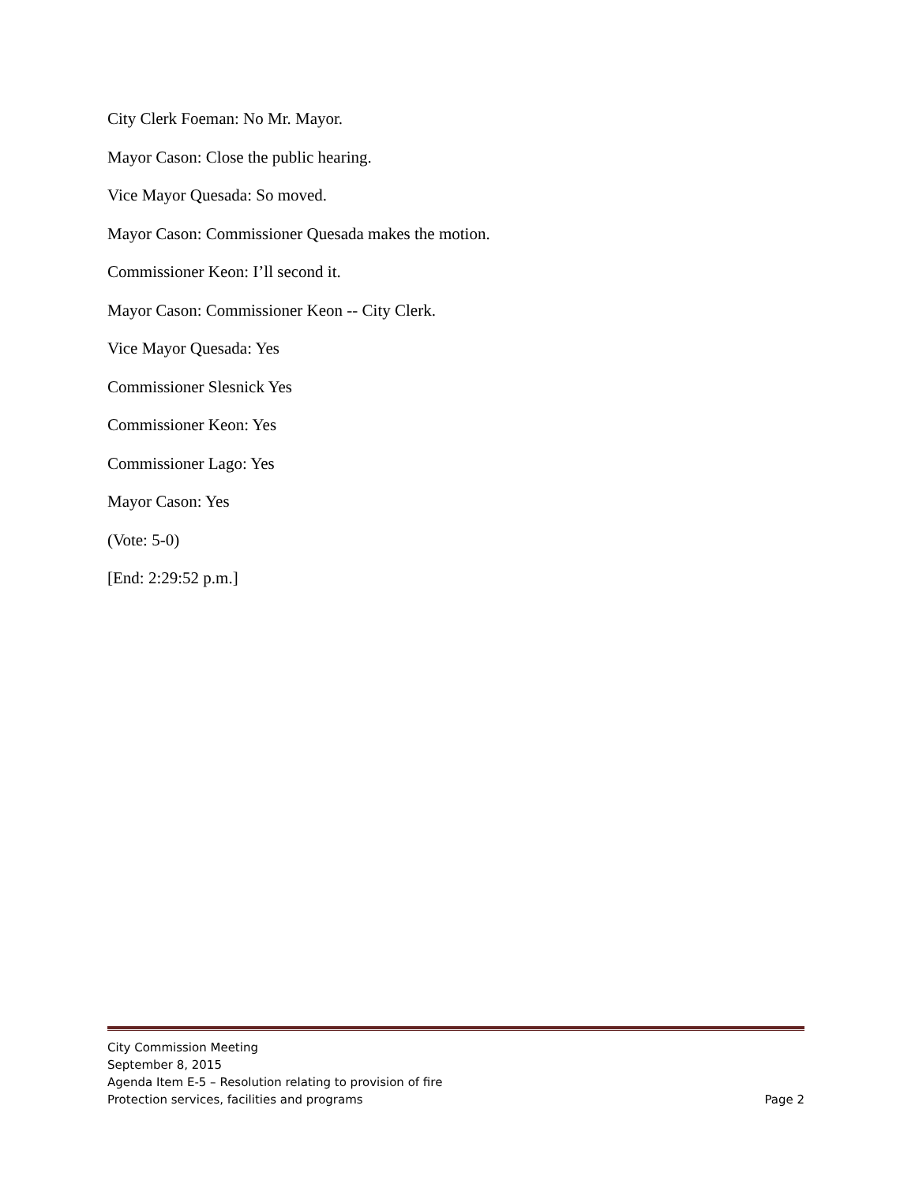City Clerk Foeman: No Mr. Mayor.
Mayor Cason: Close the public hearing.
Vice Mayor Quesada: So moved.
Mayor Cason: Commissioner Quesada makes the motion.
Commissioner Keon: I’ll second it.
Mayor Cason: Commissioner Keon -- City Clerk.
Vice Mayor Quesada: Yes
Commissioner Slesnick Yes
Commissioner Keon: Yes
Commissioner Lago: Yes
Mayor Cason: Yes
(Vote: 5-0)
[End: 2:29:52 p.m.]
City Commission Meeting
September 8, 2015
Agenda Item E-5 – Resolution relating to provision of fire
Protection services, facilities and programs Page 2